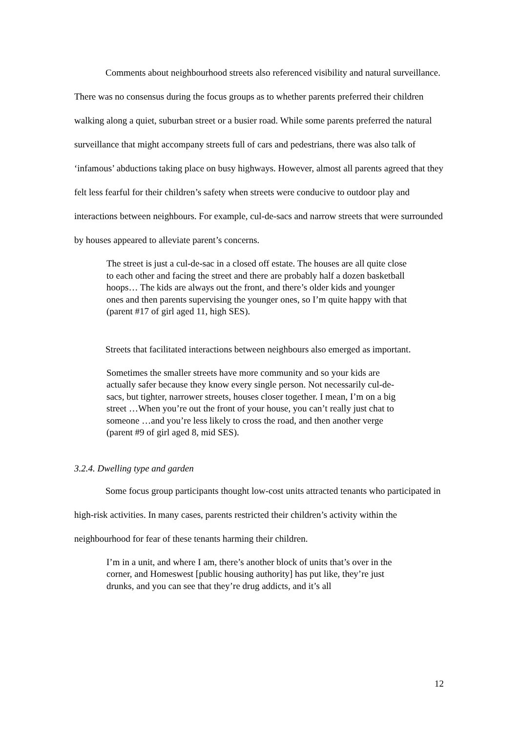Comments about neighbourhood streets also referenced visibility and natural surveillance. There was no consensus during the focus groups as to whether parents preferred their children walking along a quiet, suburban street or a busier road. While some parents preferred the natural surveillance that might accompany streets full of cars and pedestrians, there was also talk of ‘infamous’ abductions taking place on busy highways. However, almost all parents agreed that they felt less fearful for their children’s safety when streets were conducive to outdoor play and interactions between neighbours. For example, cul-de-sacs and narrow streets that were surrounded by houses appeared to alleviate parent’s concerns.
The street is just a cul-de-sac in a closed off estate. The houses are all quite close to each other and facing the street and there are probably half a dozen basketball hoops… The kids are always out the front, and there’s older kids and younger ones and then parents supervising the younger ones, so I’m quite happy with that (parent #17 of girl aged 11, high SES).
Streets that facilitated interactions between neighbours also emerged as important.
Sometimes the smaller streets have more community and so your kids are actually safer because they know every single person. Not necessarily cul-de-sacs, but tighter, narrower streets, houses closer together. I mean, I’m on a big street …When you’re out the front of your house, you can’t really just chat to someone …and you’re less likely to cross the road, and then another verge (parent #9 of girl aged 8, mid SES).
3.2.4. Dwelling type and garden
Some focus group participants thought low-cost units attracted tenants who participated in high-risk activities. In many cases, parents restricted their children’s activity within the neighbourhood for fear of these tenants harming their children.
I’m in a unit, and where I am, there’s another block of units that’s over in the corner, and Homeswest [public housing authority] has put like, they’re just drunks, and you can see that they’re drug addicts, and it’s all
12